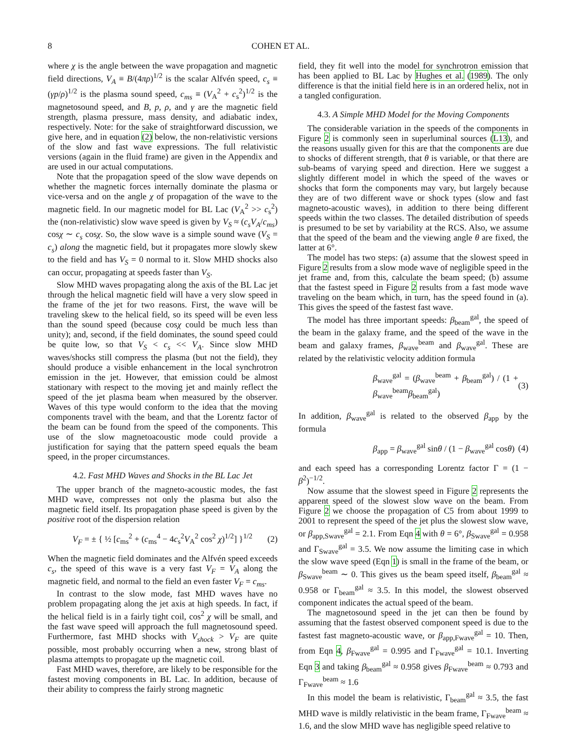8 COHEN ET AL.
where χ is the angle between the wave propagation and magnetic field directions, V<sub>A</sub> ≡ B/(4πρ)<sup>1/2</sup> is the scalar Alfvén speed, c<sub>s</sub> ≡ (γp/ρ)<sup>1/2</sup> is the plasma sound speed, c<sub>ms</sub> ≡ (V<sub>A</sub><sup>2</sup> + c<sub>s</sub><sup>2</sup>)<sup>1/2</sup> is the magnetosound speed, and B, p, ρ, and γ are the magnetic field strength, plasma pressure, mass density, and adiabatic index, respectively. Note: for the sake of straightforward discussion, we give here, and in equation (2) below, the non-relativistic versions of the slow and fast wave expressions. The full relativistic versions (again in the fluid frame) are given in the Appendix and are used in our actual computations.
Note that the propagation speed of the slow wave depends on whether the magnetic forces internally dominate the plasma or vice-versa and on the angle χ of propagation of the wave to the magnetic field. In our magnetic model for BL Lac (V<sub>A</sub><sup>2</sup> >> c<sub>s</sub><sup>2</sup>) the (non-relativistic) slow wave speed is given by V<sub>S</sub> ≈ (c<sub>s</sub>V<sub>A</sub>/c<sub>ms</sub>) cosχ ∼ c<sub>s</sub> cosχ. So, the slow wave is a simple sound wave (V<sub>S</sub> = c<sub>s</sub>) along the magnetic field, but it propagates more slowly skew to the field and has V<sub>S</sub> = 0 normal to it. Slow MHD shocks also can occur, propagating at speeds faster than V<sub>S</sub>.
Slow MHD waves propagating along the axis of the BL Lac jet through the helical magnetic field will have a very slow speed in the frame of the jet for two reasons. First, the wave will be traveling skew to the helical field, so its speed will be even less than the sound speed (because cosχ could be much less than unity); and, second, if the field dominates, the sound speed could be quite low, so that V<sub>S</sub> < c<sub>s</sub> << V<sub>A</sub>. Since slow MHD waves/shocks still compress the plasma (but not the field), they should produce a visible enhancement in the local synchrotron emission in the jet. However, that emission could be almost stationary with respect to the moving jet and mainly reflect the speed of the jet plasma beam when measured by the observer. Waves of this type would conform to the idea that the moving components travel with the beam, and that the Lorentz factor of the beam can be found from the speed of the components. This use of the slow magnetoacoustic mode could provide a justification for saying that the pattern speed equals the beam speed, in the proper circumstances.
4.2. Fast MHD Waves and Shocks in the BL Lac Jet
The upper branch of the magneto-acoustic modes, the fast MHD wave, compresses not only the plasma but also the magnetic field itself. Its propagation phase speed is given by the positive root of the dispersion relation
V<sub>F</sub> = ± { ½ [c<sub>ms</sub><sup>2</sup> + (c<sub>ms</sub><sup>4</sup> − 4c<sub>s</sub><sup>2</sup>V<sub>A</sub><sup>2</sup> cos<sup>2</sup> χ)<sup>1/2</sup>] }<sup>1/2</sup> (2)
When the magnetic field dominates and the Alfvén speed exceeds c<sub>s</sub>, the speed of this wave is a very fast V<sub>F</sub> = V<sub>A</sub> along the magnetic field, and normal to the field an even faster V<sub>F</sub> = c<sub>ms</sub>.
In contrast to the slow mode, fast MHD waves have no problem propagating along the jet axis at high speeds. In fact, if the helical field is in a fairly tight coil, cos<sup>2</sup> χ will be small, and the fast wave speed will approach the full magnetosound speed. Furthermore, fast MHD shocks with V<sub>shock</sub> > V<sub>F</sub> are quite possible, most probably occurring when a new, strong blast of plasma attempts to propagate up the magnetic coil.
Fast MHD waves, therefore, are likely to be responsible for the fastest moving components in BL Lac. In addition, because of their ability to compress the fairly strong magnetic
field, they fit well into the model for synchrotron emission that has been applied to BL Lac by Hughes et al. (1989). The only difference is that the initial field here is in an ordered helix, not in a tangled configuration.
4.3. A Simple MHD Model for the Moving Components
The considerable variation in the speeds of the components in Figure 2 is commonly seen in superluminal sources (L13), and the reasons usually given for this are that the components are due to shocks of different strength, that θ is variable, or that there are sub-beams of varying speed and direction. Here we suggest a slightly different model in which the speed of the waves or shocks that form the components may vary, but largely because they are of two different wave or shock types (slow and fast magneto-acoustic waves), in addition to there being different speeds within the two classes. The detailed distribution of speeds is presumed to be set by variability at the RCS. Also, we assume that the speed of the beam and the viewing angle θ are fixed, the latter at 6°.
The model has two steps: (a) assume that the slowest speed in Figure 2 results from a slow mode wave of negligible speed in the jet frame and, from this, calculate the beam speed; (b) assume that the fastest speed in Figure 2 results from a fast mode wave traveling on the beam which, in turn, has the speed found in (a). This gives the speed of the fastest fast wave.
The model has three important speeds: β<sub>beam</sub><sup>gal</sup>, the speed of the beam in the galaxy frame, and the speed of the wave in the beam and galaxy frames, β<sub>wave</sub><sup>beam</sup> and β<sub>wave</sub><sup>gal</sup>. These are related by the relativistic velocity addition formula
β<sub>wave</sub><sup>gal</sup> = (β<sub>wave</sub><sup>beam</sup> + β<sub>beam</sub><sup>gal</sup>) / (1 + β<sub>wave</sub><sup>beam</sup>β<sub>beam</sub><sup>gal</sup>) (3)
In addition, β<sub>wave</sub><sup>gal</sup> is related to the observed β<sub>app</sub> by the formula
β<sub>app</sub> = β<sub>wave</sub><sup>gal</sup> sinθ / (1 − β<sub>wave</sub><sup>gal</sup> cosθ) (4)
and each speed has a corresponding Lorentz factor Γ = (1 − β<sup>2</sup>)<sup>−1/2</sup>.
Now assume that the slowest speed in Figure 2 represents the apparent speed of the slowest slow wave on the beam. From Figure 2 we choose the propagation of C5 from about 1999 to 2001 to represent the speed of the jet plus the slowest slow wave, or β<sub>app,Swave</sub><sup>gal</sup> = 2.1. From Eqn 4 with θ = 6°, β<sub>Swave</sub><sup>gal</sup> = 0.958 and Γ<sub>Swave</sub><sup>gal</sup> = 3.5. We now assume the limiting case in which the slow wave speed (Eqn 1) is small in the frame of the beam, or β<sub>Swave</sub><sup>beam</sup> ∼ 0. This gives us the beam speed itself, β<sub>beam</sub><sup>gal</sup> ≈ 0.958 or Γ<sub>beam</sub><sup>gal</sup> ≈ 3.5. In this model, the slowest observed component indicates the actual speed of the beam.
The magnetosound speed in the jet can then be found by assuming that the fastest observed component speed is due to the fastest fast magneto-acoustic wave, or β<sub>app,Fwave</sub><sup>gal</sup> = 10. Then, from Eqn 4, β<sub>Fwave</sub><sup>gal</sup> = 0.995 and Γ<sub>Fwave</sub><sup>gal</sup> = 10.1. Inverting Eqn 3 and taking β<sub>beam</sub><sup>gal</sup> ≈ 0.958 gives β<sub>Fwave</sub><sup>beam</sup> ≈ 0.793 and Γ<sub>Fwave</sub><sup>beam</sup> ≈ 1.6
In this model the beam is relativistic, Γ<sub>beam</sub><sup>gal</sup> ≈ 3.5, the fast MHD wave is mildly relativistic in the beam frame, Γ<sub>Fwave</sub><sup>beam</sup> ≈ 1.6, and the slow MHD wave has negligible speed relative to